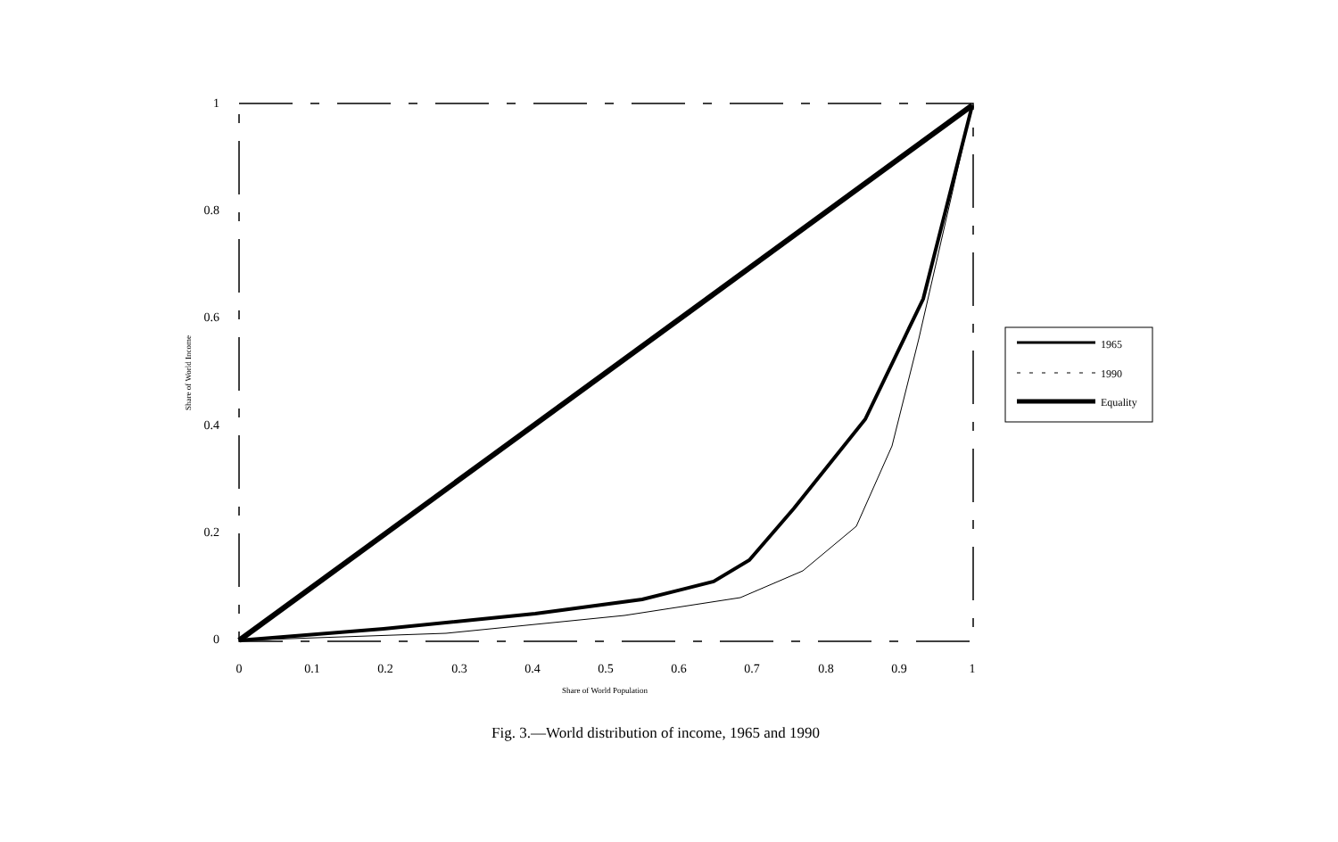1
0.8
0.6
0.4
0.2
0
0
0.1
0.2
0.3
0.4
0.5
0.6
0.7
0.8
0.9
1
Share of World Population
Share of World Income
1965
1990
Equality
Fig. 3.—World distribution of income, 1965 and 1990